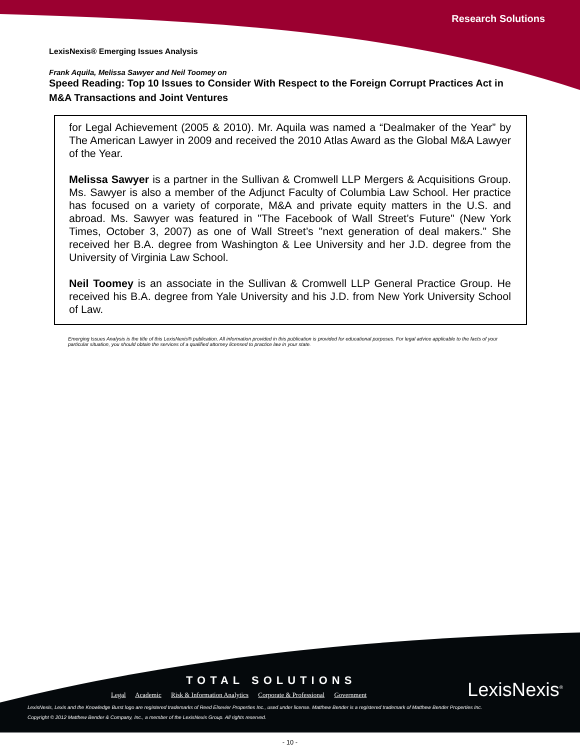Research Solutions
LexisNexis® Emerging Issues Analysis
Frank Aquila, Melissa Sawyer and Neil Toomey on
Speed Reading: Top 10 Issues to Consider With Respect to the Foreign Corrupt Practices Act in M&A Transactions and Joint Ventures
for Legal Achievement (2005 & 2010). Mr. Aquila was named a “Dealmaker of the Year” by The American Lawyer in 2009 and received the 2010 Atlas Award as the Global M&A Lawyer of the Year.
Melissa Sawyer is a partner in the Sullivan & Cromwell LLP Mergers & Acquisitions Group. Ms. Sawyer is also a member of the Adjunct Faculty of Columbia Law School. Her practice has focused on a variety of corporate, M&A and private equity matters in the U.S. and abroad. Ms. Sawyer was featured in "The Facebook of Wall Street’s Future" (New York Times, October 3, 2007) as one of Wall Street’s "next generation of deal makers." She received her B.A. degree from Washington & Lee University and her J.D. degree from the University of Virginia Law School.
Neil Toomey is an associate in the Sullivan & Cromwell LLP General Practice Group. He received his B.A. degree from Yale University and his J.D. from New York University School of Law.
Emerging Issues Analysis is the title of this LexisNexis® publication. All information provided in this publication is provided for educational purposes. For legal advice applicable to the facts of your particular situation, you should obtain the services of a qualified attorney licensed to practice law in your state.
TOTAL SOLUTIONS
Legal Academic Risk & Information Analytics Corporate & Professional Government
LexisNexis<sup>®</sup>
LexisNexis, Lexis and the Knowledge Burst logo are registered trademarks of Reed Elsevier Properties Inc., used under license. Matthew Bender is a registered trademark of Matthew Bender Properties Inc.
Copyright © 2012 Matthew Bender & Company, Inc., a member of the LexisNexis Group. All rights reserved.
- 10 -